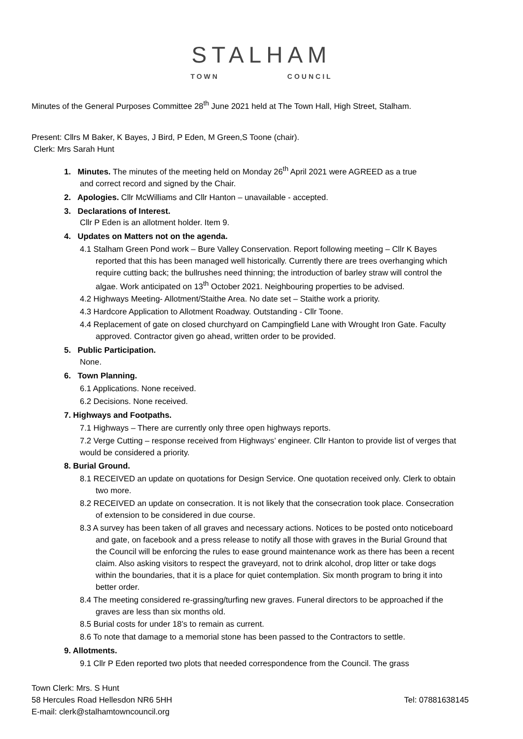STALHAM
TOWN COUNCIL
Minutes of the General Purposes Committee 28<sup>th</sup> June 2021 held at The Town Hall, High Street, Stalham.
Present: Cllrs M Baker, K Bayes, J Bird, P Eden, M Green,S Toone (chair).
Clerk: Mrs Sarah Hunt
1. Minutes. The minutes of the meeting held on Monday 26<sup>th</sup> April 2021 were AGREED as a true
and correct record and signed by the Chair.
2. Apologies. Cllr McWilliams and Cllr Hanton – unavailable - accepted.
3. Declarations of Interest.
Cllr P Eden is an allotment holder. Item 9.
4. Updates on Matters not on the agenda.
4.1 Stalham Green Pond work – Bure Valley Conservation. Report following meeting – Cllr K Bayes reported that this has been managed well historically. Currently there are trees overhanging which require cutting back; the bullrushes need thinning; the introduction of barley straw will control the algae. Work anticipated on 13<sup>th</sup> October 2021. Neighbouring properties to be advised.
4.2 Highways Meeting- Allotment/Staithe Area. No date set – Staithe work a priority.
4.3 Hardcore Application to Allotment Roadway. Outstanding - Cllr Toone.
4.4 Replacement of gate on closed churchyard on Campingfield Lane with Wrought Iron Gate. Faculty approved. Contractor given go ahead, written order to be provided.
5. Public Participation.
None.
6. Town Planning.
6.1 Applications. None received.
6.2 Decisions. None received.
7. Highways and Footpaths.
7.1 Highways – There are currently only three open highways reports.
7.2 Verge Cutting – response received from Highways’ engineer. Cllr Hanton to provide list of verges that would be considered a priority.
8. Burial Ground.
8.1 RECEIVED an update on quotations for Design Service. One quotation received only. Clerk to obtain two more.
8.2 RECEIVED an update on consecration. It is not likely that the consecration took place. Consecration of extension to be considered in due course.
8.3 A survey has been taken of all graves and necessary actions. Notices to be posted onto noticeboard and gate, on facebook and a press release to notify all those with graves in the Burial Ground that the Council will be enforcing the rules to ease ground maintenance work as there has been a recent claim. Also asking visitors to respect the graveyard, not to drink alcohol, drop litter or take dogs within the boundaries, that it is a place for quiet contemplation. Six month program to bring it into better order.
8.4 The meeting considered re-grassing/turfing new graves. Funeral directors to be approached if the graves are less than six months old.
8.5 Burial costs for under 18’s to remain as current.
8.6 To note that damage to a memorial stone has been passed to the Contractors to settle.
9. Allotments.
9.1 Cllr P Eden reported two plots that needed correspondence from the Council. The grass
Town Clerk: Mrs. S Hunt
58 Hercules Road Hellesdon NR6 5HH Tel: 07881638145
E-mail: clerk@stalhamtowncouncil.org